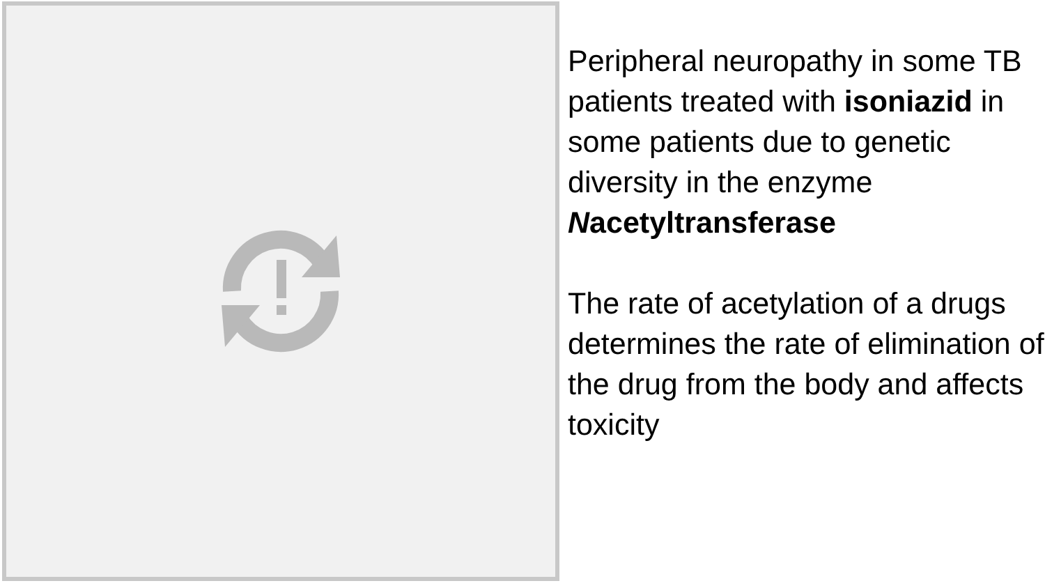Peripheral neuropathy in some TB patients treated with isoniazid in some patients due to genetic diversity in the enzyme Nacetyltransferase
The rate of acetylation of a drugs determines the rate of elimination of the drug from the body and affects toxicity